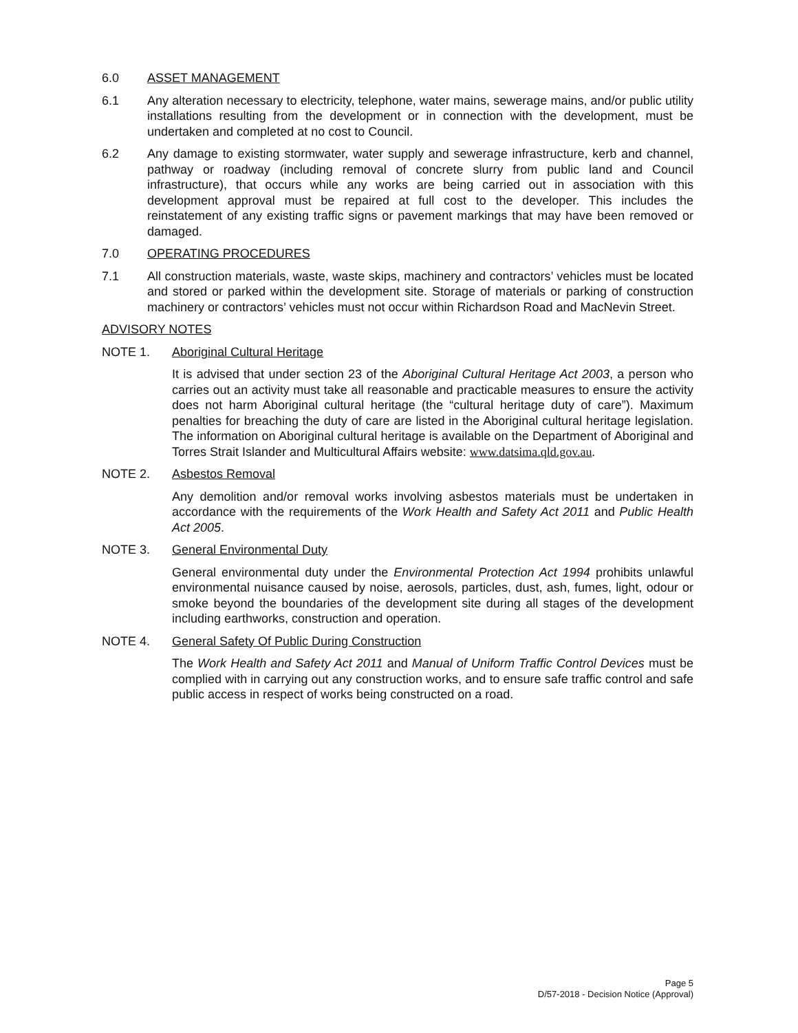6.0 ASSET MANAGEMENT
6.1 Any alteration necessary to electricity, telephone, water mains, sewerage mains, and/or public utility installations resulting from the development or in connection with the development, must be undertaken and completed at no cost to Council.
6.2 Any damage to existing stormwater, water supply and sewerage infrastructure, kerb and channel, pathway or roadway (including removal of concrete slurry from public land and Council infrastructure), that occurs while any works are being carried out in association with this development approval must be repaired at full cost to the developer. This includes the reinstatement of any existing traffic signs or pavement markings that may have been removed or damaged.
7.0 OPERATING PROCEDURES
7.1 All construction materials, waste, waste skips, machinery and contractors’ vehicles must be located and stored or parked within the development site. Storage of materials or parking of construction machinery or contractors’ vehicles must not occur within Richardson Road and MacNevin Street.
ADVISORY NOTES
NOTE 1. Aboriginal Cultural Heritage
It is advised that under section 23 of the Aboriginal Cultural Heritage Act 2003, a person who carries out an activity must take all reasonable and practicable measures to ensure the activity does not harm Aboriginal cultural heritage (the “cultural heritage duty of care”). Maximum penalties for breaching the duty of care are listed in the Aboriginal cultural heritage legislation. The information on Aboriginal cultural heritage is available on the Department of Aboriginal and Torres Strait Islander and Multicultural Affairs website: www.datsima.qld.gov.au.
NOTE 2. Asbestos Removal
Any demolition and/or removal works involving asbestos materials must be undertaken in accordance with the requirements of the Work Health and Safety Act 2011 and Public Health Act 2005.
NOTE 3. General Environmental Duty
General environmental duty under the Environmental Protection Act 1994 prohibits unlawful environmental nuisance caused by noise, aerosols, particles, dust, ash, fumes, light, odour or smoke beyond the boundaries of the development site during all stages of the development including earthworks, construction and operation.
NOTE 4. General Safety Of Public During Construction
The Work Health and Safety Act 2011 and Manual of Uniform Traffic Control Devices must be complied with in carrying out any construction works, and to ensure safe traffic control and safe public access in respect of works being constructed on a road.
Page 5
D/57-2018 - Decision Notice (Approval)